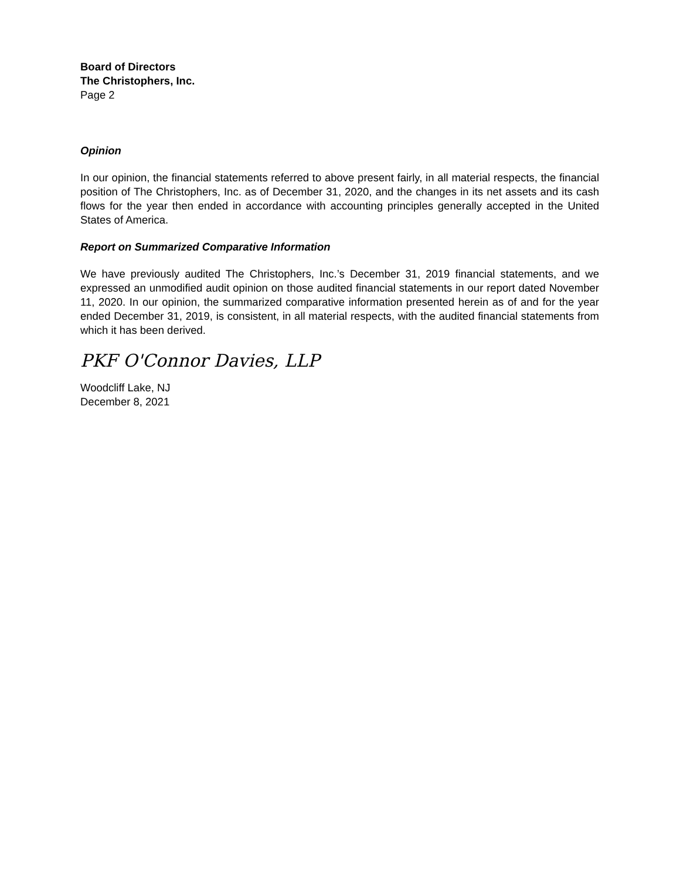Board of Directors
The Christophers, Inc.
Page 2
Opinion
In our opinion, the financial statements referred to above present fairly, in all material respects, the financial position of The Christophers, Inc. as of December 31, 2020, and the changes in its net assets and its cash flows for the year then ended in accordance with accounting principles generally accepted in the United States of America.
Report on Summarized Comparative Information
We have previously audited The Christophers, Inc.’s December 31, 2019 financial statements, and we expressed an unmodified audit opinion on those audited financial statements in our report dated November 11, 2020. In our opinion, the summarized comparative information presented herein as of and for the year ended December 31, 2019, is consistent, in all material respects, with the audited financial statements from which it has been derived.
PKF O'Connor Davies, LLP
Woodcliff Lake, NJ
December 8, 2021